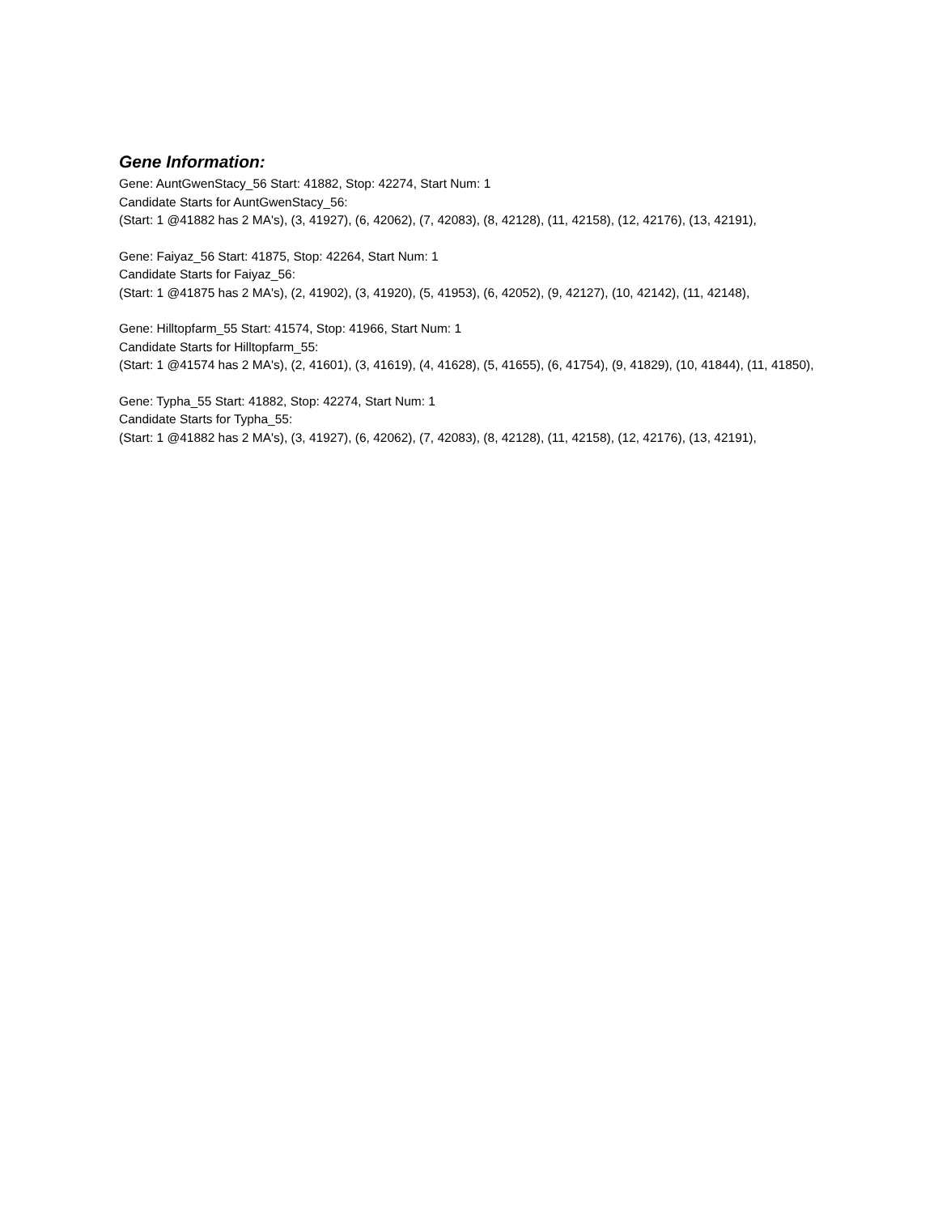Gene Information:
Gene: AuntGwenStacy_56 Start: 41882, Stop: 42274, Start Num: 1
Candidate Starts for AuntGwenStacy_56:
(Start: 1 @41882 has 2 MA's), (3, 41927), (6, 42062), (7, 42083), (8, 42128), (11, 42158), (12, 42176), (13, 42191),
Gene: Faiyaz_56 Start: 41875, Stop: 42264, Start Num: 1
Candidate Starts for Faiyaz_56:
(Start: 1 @41875 has 2 MA's), (2, 41902), (3, 41920), (5, 41953), (6, 42052), (9, 42127), (10, 42142), (11, 42148),
Gene: Hilltopfarm_55 Start: 41574, Stop: 41966, Start Num: 1
Candidate Starts for Hilltopfarm_55:
(Start: 1 @41574 has 2 MA's), (2, 41601), (3, 41619), (4, 41628), (5, 41655), (6, 41754), (9, 41829), (10, 41844), (11, 41850),
Gene: Typha_55 Start: 41882, Stop: 42274, Start Num: 1
Candidate Starts for Typha_55:
(Start: 1 @41882 has 2 MA's), (3, 41927), (6, 42062), (7, 42083), (8, 42128), (11, 42158), (12, 42176), (13, 42191),